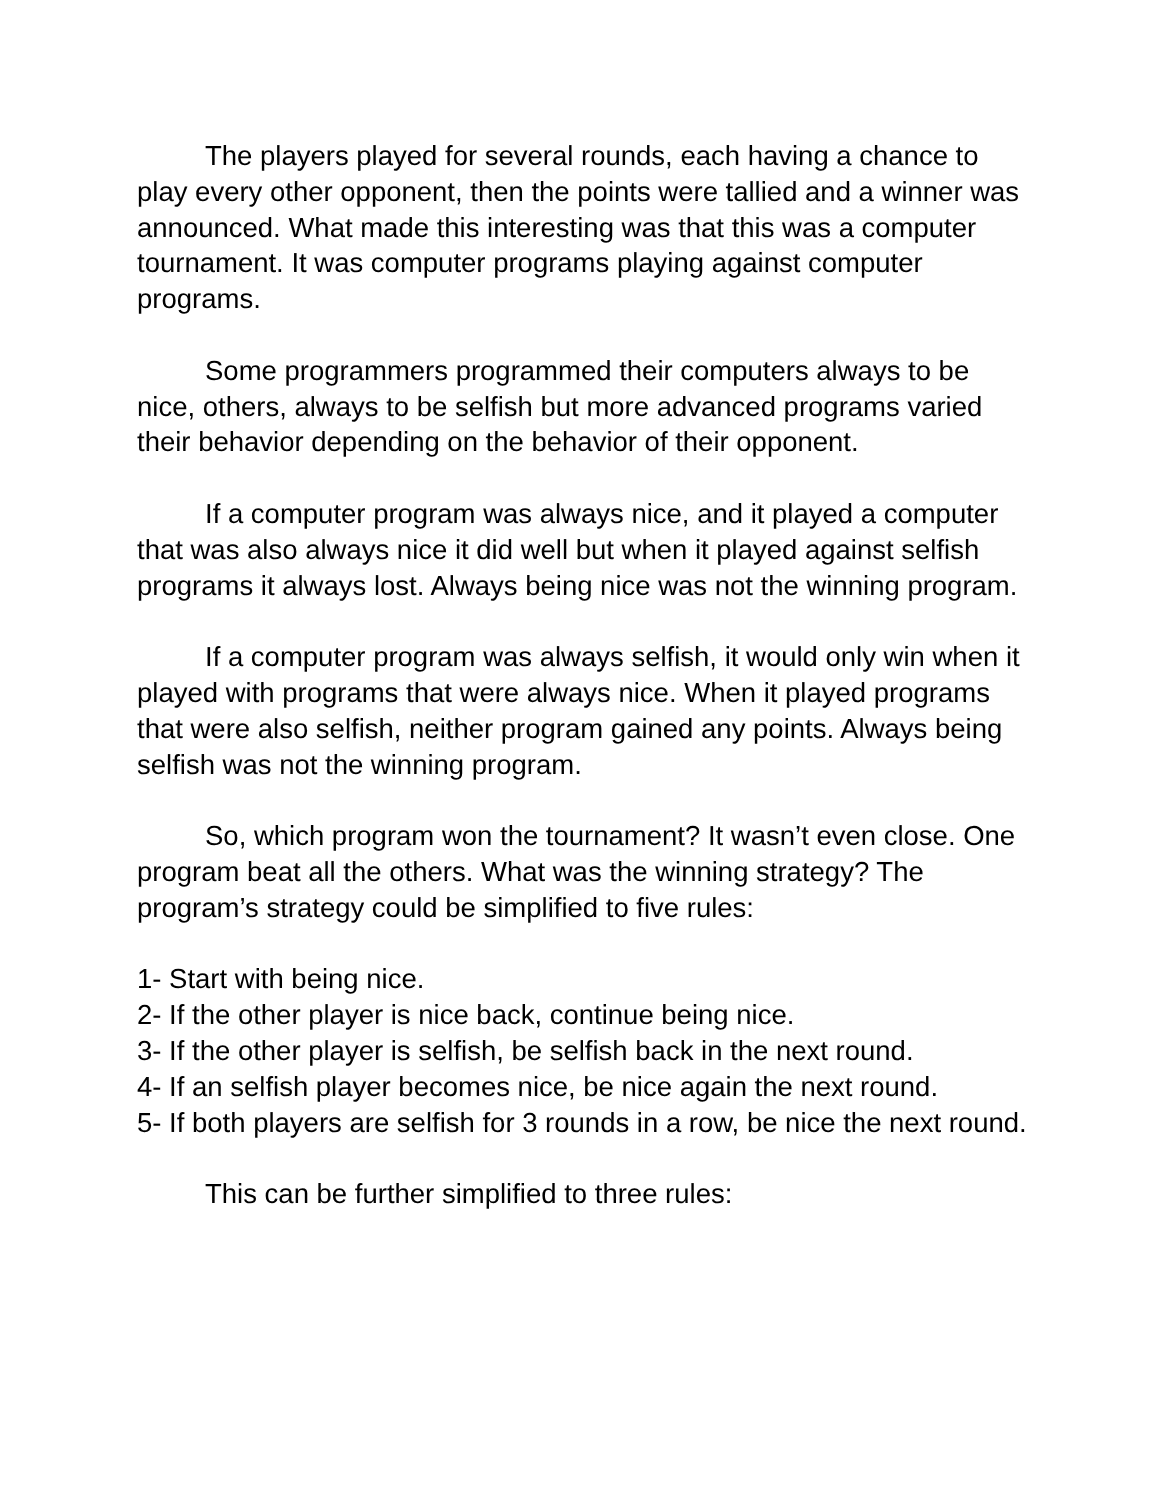The players played for several rounds, each having a chance to play every other opponent, then the points were tallied and a winner was announced. What made this interesting was that this was a computer tournament. It was computer programs playing against computer programs.
Some programmers programmed their computers always to be nice, others, always to be selfish but more advanced programs varied their behavior depending on the behavior of their opponent.
If a computer program was always nice, and it played a computer that was also always nice it did well but when it played against selfish programs it always lost. Always being nice was not the winning program.
If a computer program was always selfish, it would only win when it played with programs that were always nice. When it played programs that were also selfish, neither program gained any points. Always being selfish was not the winning program.
So, which program won the tournament? It wasn’t even close. One program beat all the others. What was the winning strategy? The program’s strategy could be simplified to five rules:
1- Start with being nice.
2- If the other player is nice back, continue being nice.
3- If the other player is selfish, be selfish back in the next round.
4- If an selfish player becomes nice, be nice again the next round.
5- If both players are selfish for 3 rounds in a row, be nice the next round.
This can be further simplified to three rules: